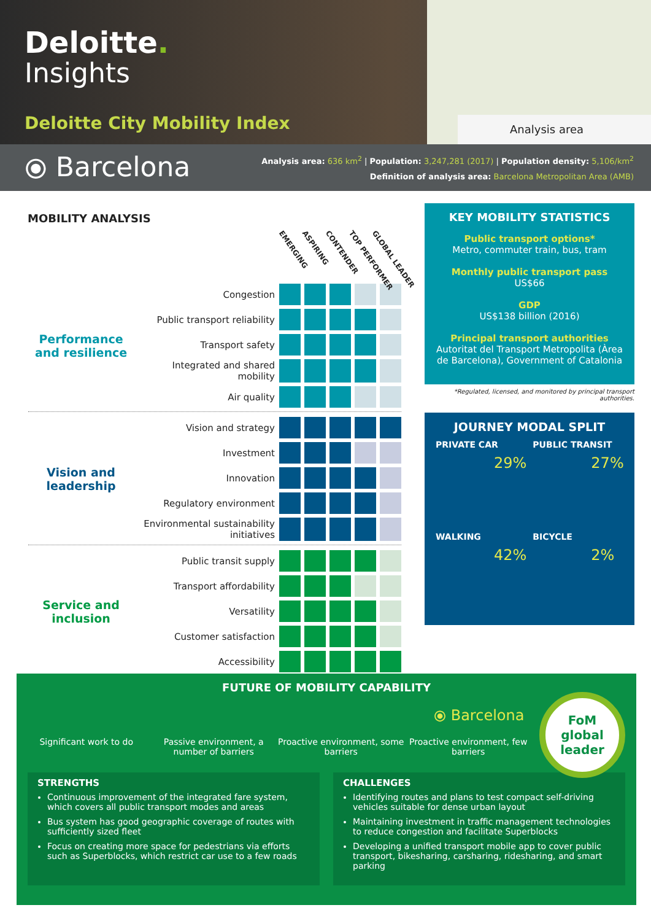Deloitte.
Insights
Deloitte City Mobility Index
Analysis area
⦿ Barcelona
Analysis area: 636 km<sup>2</sup> | Population: 3,247,281 (2017) | Population density: 5,106/km<sup>2</sup>
Definition of analysis area: Barcelona Metropolitan Area (AMB)
MOBILITY ANALYSIS
EMERGING ASPIRING CONTENDER TOP PERFORMER GLOBAL LEADER
| Performance and resilience | Congestion | | | | | |
| | Public transport reliability | | | | | |
| | Transport safety | | | | | |
| | Integrated and shared mobility | | | | | |
| | Air quality | | | | | |
| Vision and leadership | Vision and strategy | | | | | |
| | Investment | | | | | |
| | Innovation | | | | | |
| | Regulatory environment | | | | | |
| | Environmental sustainability initiatives | | | | | |
| Service and inclusion | Public transit supply | | | | | |
| | Transport affordability | | | | | |
| | Versatility | | | | | |
| | Customer satisfaction | | | | | |
| | Accessibility | | | | | |
KEY MOBILITY STATISTICS
Public transport options*
Metro, commuter train, bus, tram
Monthly public transport pass
US$66
GDP
US$138 billion (2016)
Principal transport authorities
Autoritat del Transport Metropolita (Àrea de Barcelona), Government of Catalonia
*Regulated, licensed, and monitored by principal transport authorities.
JOURNEY MODAL SPLIT
PRIVATE CAR
29%
PUBLIC TRANSIT
27%
WALKING
42%
BICYCLE
2%
FUTURE OF MOBILITY CAPABILITY
⦿ Barcelona
FoM global leader
Significant work to do Passive environment, a number of barriers
Proactive environment, some barriers
Proactive environment, few barriers
STRENGTHS
Continuous improvement of the integrated fare system, which covers all public transport modes and areas
Bus system has good geographic coverage of routes with sufficiently sized fleet
Focus on creating more space for pedestrians via efforts such as Superblocks, which restrict car use to a few roads
CHALLENGES
Identifying routes and plans to test compact self-driving vehicles suitable for dense urban layout
Maintaining investment in traffic management technologies to reduce congestion and facilitate Superblocks
Developing a unified transport mobile app to cover public transport, bikesharing, carsharing, ridesharing, and smart parking